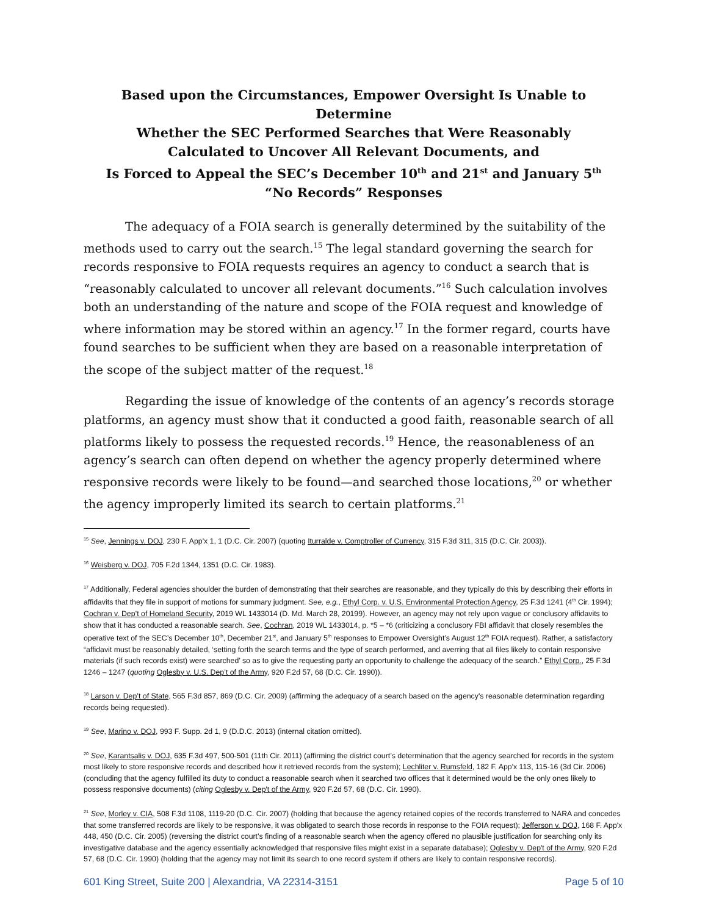Based upon the Circumstances, Empower Oversight Is Unable to Determine
Whether the SEC Performed Searches that Were Reasonably
Calculated to Uncover All Relevant Documents, and
Is Forced to Appeal the SEC’s December 10<sup>th</sup> and 21<sup>st</sup> and January 5<sup>th</sup>
“No Records” Responses
The adequacy of a FOIA search is generally determined by the suitability of the methods used to carry out the search.<sup>15</sup> The legal standard governing the search for records responsive to FOIA requests requires an agency to conduct a search that is “reasonably calculated to uncover all relevant documents.”<sup>16</sup> Such calculation involves both an understanding of the nature and scope of the FOIA request and knowledge of where information may be stored within an agency.<sup>17</sup> In the former regard, courts have found searches to be sufficient when they are based on a reasonable interpretation of the scope of the subject matter of the request.<sup>18</sup>
Regarding the issue of knowledge of the contents of an agency’s records storage platforms, an agency must show that it conducted a good faith, reasonable search of all platforms likely to possess the requested records.<sup>19</sup> Hence, the reasonableness of an agency’s search can often depend on whether the agency properly determined where responsive records were likely to be found—and searched those locations,<sup>20</sup> or whether the agency improperly limited its search to certain platforms.<sup>21</sup>
<sup>15</sup> See, Jennings v. DOJ, 230 F. App'x 1, 1 (D.C. Cir. 2007) (quoting Iturralde v. Comptroller of Currency, 315 F.3d 311, 315 (D.C. Cir. 2003)).
<sup>16</sup> Weisberg v. DOJ, 705 F.2d 1344, 1351 (D.C. Cir. 1983).
<sup>17</sup> Additionally, Federal agencies shoulder the burden of demonstrating that their searches are reasonable, and they typically do this by describing their efforts in affidavits that they file in support of motions for summary judgment. See, e.g., Ethyl Corp. v. U.S. Environmental Protection Agency, 25 F.3d 1241 (4<sup>th</sup> Cir. 1994); Cochran v. Dep’t of Homeland Security, 2019 WL 1433014 (D. Md. March 28, 20199). However, an agency may not rely upon vague or conclusory affidavits to show that it has conducted a reasonable search. See, Cochran, 2019 WL 1433014, p. *5 – *6 (criticizing a conclusory FBI affidavit that closely resembles the operative text of the SEC’s December 10<sup>th</sup>, December 21<sup>st</sup>, and January 5<sup>th</sup> responses to Empower Oversight’s August 12<sup>th</sup> FOIA request). Rather, a satisfactory “affidavit must be reasonably detailed, ‘setting forth the search terms and the type of search performed, and averring that all files likely to contain responsive materials (if such records exist) were searched’ so as to give the requesting party an opportunity to challenge the adequacy of the search.” Ethyl Corp., 25 F.3d 1246 – 1247 (quoting Oglesby v. U.S. Dep’t of the Army, 920 F.2d 57, 68 (D.C. Cir. 1990)).
<sup>18</sup> Larson v. Dep’t of State, 565 F.3d 857, 869 (D.C. Cir. 2009) (affirming the adequacy of a search based on the agency's reasonable determination regarding records being requested).
<sup>19</sup> See, Marino v. DOJ, 993 F. Supp. 2d 1, 9 (D.D.C. 2013) (internal citation omitted).
<sup>20</sup> See, Karantsalis v. DOJ, 635 F.3d 497, 500-501 (11th Cir. 2011) (affirming the district court’s determination that the agency searched for records in the system most likely to store responsive records and described how it retrieved records from the system); Lechliter v. Rumsfeld, 182 F. App'x 113, 115-16 (3d Cir. 2006) (concluding that the agency fulfilled its duty to conduct a reasonable search when it searched two offices that it determined would be the only ones likely to possess responsive documents) (citing Oglesby v. Dep't of the Army, 920 F.2d 57, 68 (D.C. Cir. 1990).
<sup>21</sup> See, Morley v. CIA, 508 F.3d 1108, 1119-20 (D.C. Cir. 2007) (holding that because the agency retained copies of the records transferred to NARA and concedes that some transferred records are likely to be responsive, it was obligated to search those records in response to the FOIA request); Jefferson v. DOJ, 168 F. App'x 448, 450 (D.C. Cir. 2005) (reversing the district court’s finding of a reasonable search when the agency offered no plausible justification for searching only its investigative database and the agency essentially acknowledged that responsive files might exist in a separate database); Oglesby v. Dep't of the Army, 920 F.2d 57, 68 (D.C. Cir. 1990) (holding that the agency may not limit its search to one record system if others are likely to contain responsive records).
601 King Street, Suite 200 | Alexandria, VA 22314-3151 Page 5 of 10